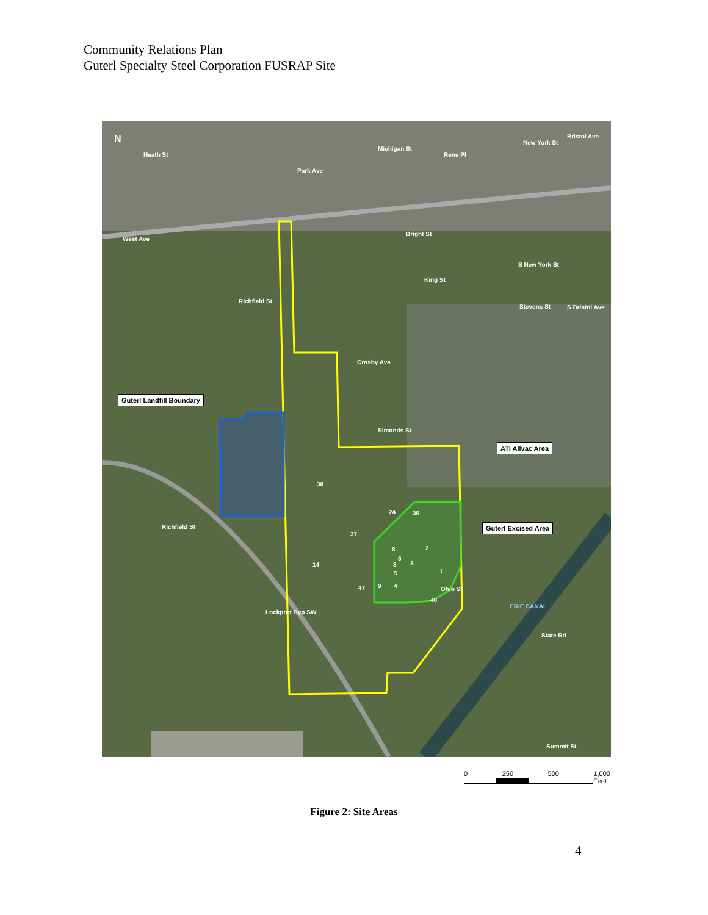Community Relations Plan
Guterl Specialty Steel Corporation FUSRAP Site
Park Ave
Rene Pl
Michigan St
New York St
Bristol Ave
Heath St
West Ave
Bright St
King St
S New York St
Stevens St S Bristol Ave
Richfield St
Crosby Ave
Simonds St
Guterl Landfill Boundary
ATI Allvac Area
Guterl Excised Area
38
24 35
37
2 8
6
8 3 14
5 1
9 4 47
48
Ohio St
Richfield St
Lockport Byp SW
ERIE CANAL
State Rd
Summit St
N
0 250 500 1,000
Feet
Figure 2: Site Areas
4